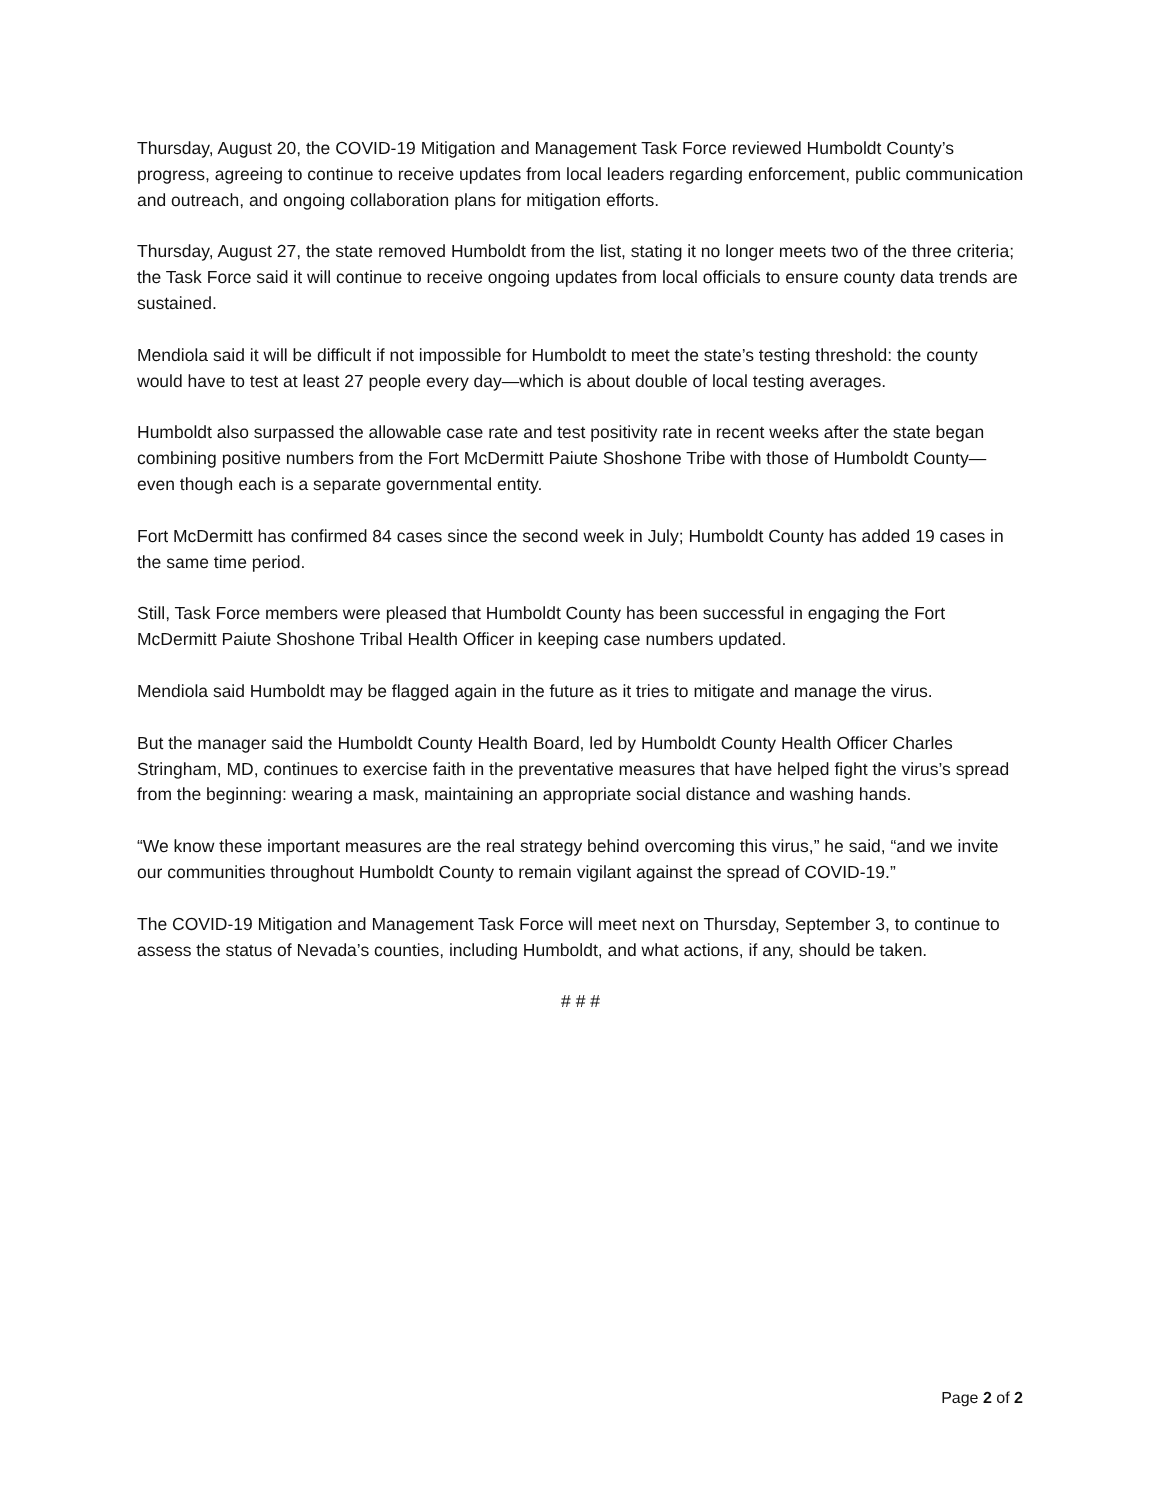Thursday, August 20, the COVID-19 Mitigation and Management Task Force reviewed Humboldt County’s progress, agreeing to continue to receive updates from local leaders regarding enforcement, public communication and outreach, and ongoing collaboration plans for mitigation efforts.
Thursday, August 27, the state removed Humboldt from the list, stating it no longer meets two of the three criteria; the Task Force said it will continue to receive ongoing updates from local officials to ensure county data trends are sustained.
Mendiola said it will be difficult if not impossible for Humboldt to meet the state’s testing threshold: the county would have to test at least 27 people every day—which is about double of local testing averages.
Humboldt also surpassed the allowable case rate and test positivity rate in recent weeks after the state began combining positive numbers from the Fort McDermitt Paiute Shoshone Tribe with those of Humboldt County—even though each is a separate governmental entity.
Fort McDermitt has confirmed 84 cases since the second week in July; Humboldt County has added 19 cases in the same time period.
Still, Task Force members were pleased that Humboldt County has been successful in engaging the Fort McDermitt Paiute Shoshone Tribal Health Officer in keeping case numbers updated.
Mendiola said Humboldt may be flagged again in the future as it tries to mitigate and manage the virus.
But the manager said the Humboldt County Health Board, led by Humboldt County Health Officer Charles Stringham, MD, continues to exercise faith in the preventative measures that have helped fight the virus’s spread from the beginning: wearing a mask, maintaining an appropriate social distance and washing hands.
“We know these important measures are the real strategy behind overcoming this virus,” he said, “and we invite our communities throughout Humboldt County to remain vigilant against the spread of COVID-19.”
The COVID-19 Mitigation and Management Task Force will meet next on Thursday, September 3, to continue to assess the status of Nevada’s counties, including Humboldt, and what actions, if any, should be taken.
# # #
Page 2 of 2